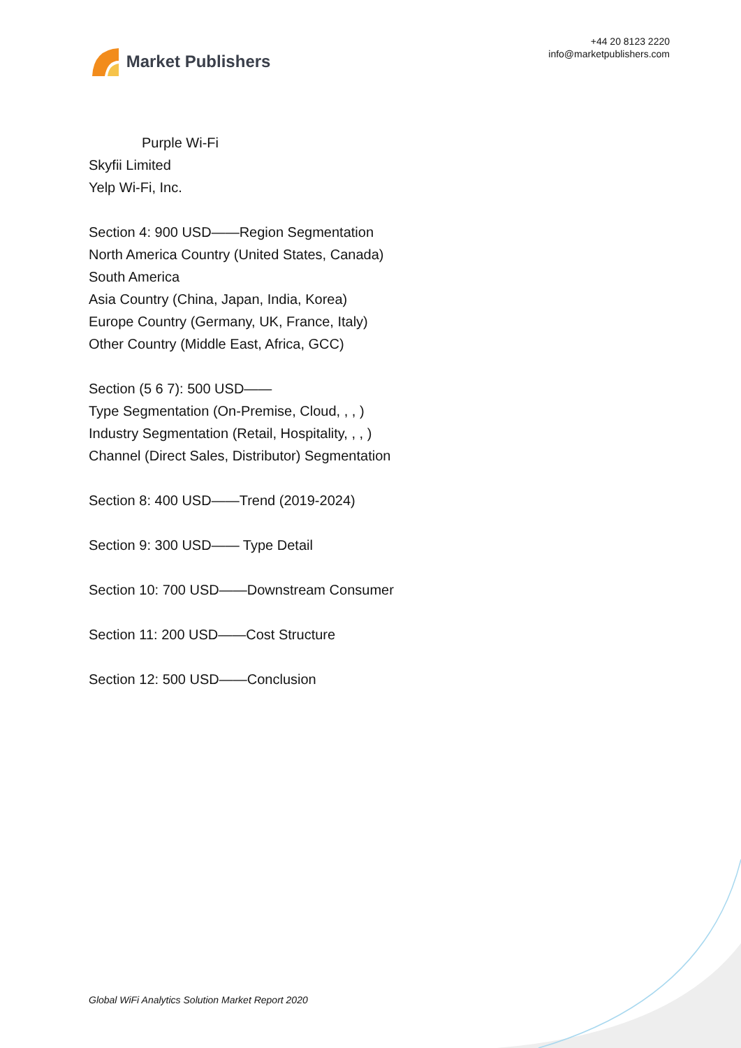Market Publishers
+44 20 8123 2220
info@marketpublishers.com
Purple Wi-Fi
Skyfii Limited
Yelp Wi-Fi, Inc.
Section 4: 900 USD——Region Segmentation
North America Country (United States, Canada)
South America
Asia Country (China, Japan, India, Korea)
Europe Country (Germany, UK, France, Italy)
Other Country (Middle East, Africa, GCC)
Section (5 6 7): 500 USD——
Type Segmentation (On-Premise, Cloud, , , )
Industry Segmentation (Retail, Hospitality, , , )
Channel (Direct Sales, Distributor) Segmentation
Section 8: 400 USD——Trend (2019-2024)
Section 9: 300 USD—— Type Detail
Section 10: 700 USD——Downstream Consumer
Section 11: 200 USD——Cost Structure
Section 12: 500 USD——Conclusion
Global WiFi Analytics Solution Market Report 2020